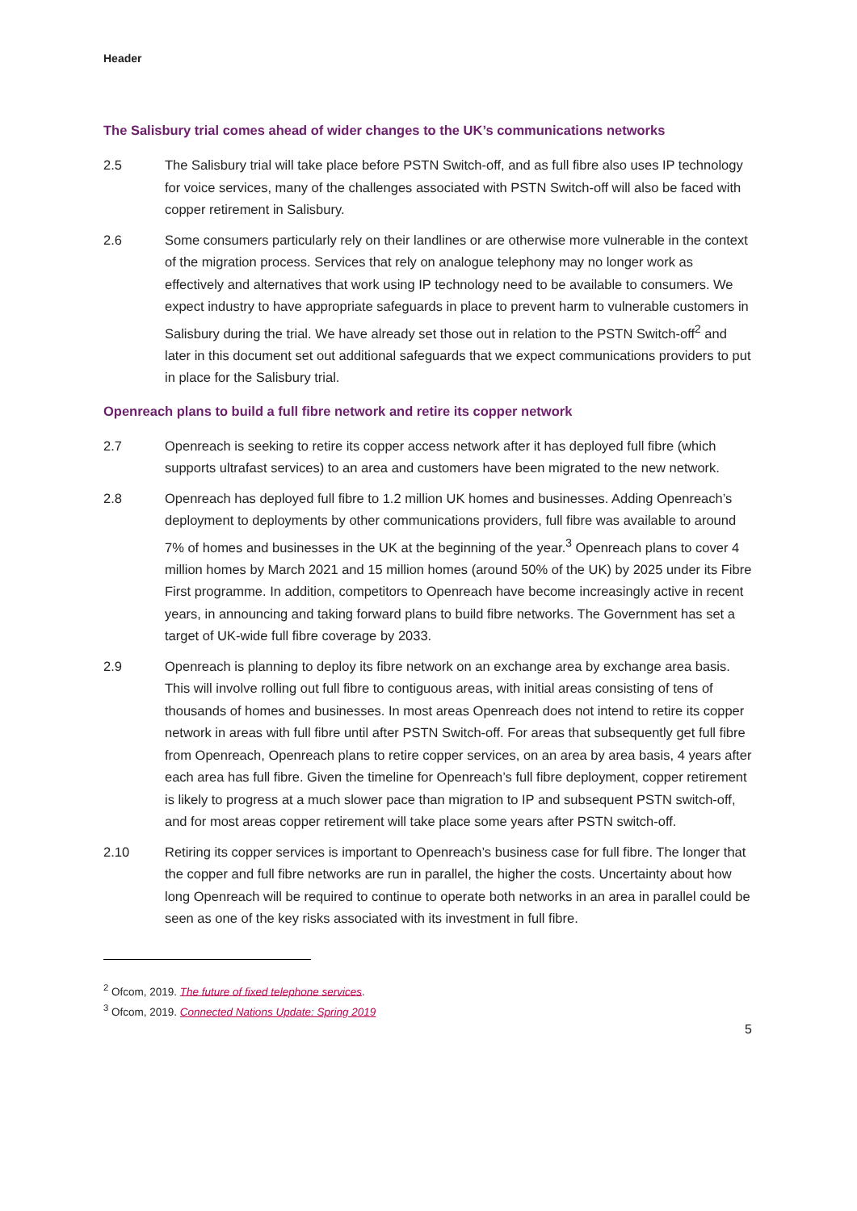Header
The Salisbury trial comes ahead of wider changes to the UK’s communications networks
2.5 The Salisbury trial will take place before PSTN Switch-off, and as full fibre also uses IP technology for voice services, many of the challenges associated with PSTN Switch-off will also be faced with copper retirement in Salisbury.
2.6 Some consumers particularly rely on their landlines or are otherwise more vulnerable in the context of the migration process. Services that rely on analogue telephony may no longer work as effectively and alternatives that work using IP technology need to be available to consumers. We expect industry to have appropriate safeguards in place to prevent harm to vulnerable customers in Salisbury during the trial. We have already set those out in relation to the PSTN Switch-off<sup>2</sup> and later in this document set out additional safeguards that we expect communications providers to put in place for the Salisbury trial.
Openreach plans to build a full fibre network and retire its copper network
2.7 Openreach is seeking to retire its copper access network after it has deployed full fibre (which supports ultrafast services) to an area and customers have been migrated to the new network.
2.8 Openreach has deployed full fibre to 1.2 million UK homes and businesses. Adding Openreach’s deployment to deployments by other communications providers, full fibre was available to around 7% of homes and businesses in the UK at the beginning of the year.<sup>3</sup> Openreach plans to cover 4 million homes by March 2021 and 15 million homes (around 50% of the UK) by 2025 under its Fibre First programme. In addition, competitors to Openreach have become increasingly active in recent years, in announcing and taking forward plans to build fibre networks. The Government has set a target of UK-wide full fibre coverage by 2033.
2.9 Openreach is planning to deploy its fibre network on an exchange area by exchange area basis. This will involve rolling out full fibre to contiguous areas, with initial areas consisting of tens of thousands of homes and businesses. In most areas Openreach does not intend to retire its copper network in areas with full fibre until after PSTN Switch-off. For areas that subsequently get full fibre from Openreach, Openreach plans to retire copper services, on an area by area basis, 4 years after each area has full fibre. Given the timeline for Openreach’s full fibre deployment, copper retirement is likely to progress at a much slower pace than migration to IP and subsequent PSTN switch-off, and for most areas copper retirement will take place some years after PSTN switch-off.
2.10 Retiring its copper services is important to Openreach’s business case for full fibre. The longer that the copper and full fibre networks are run in parallel, the higher the costs. Uncertainty about how long Openreach will be required to continue to operate both networks in an area in parallel could be seen as one of the key risks associated with its investment in full fibre.
<sup>2</sup> Ofcom, 2019. The future of fixed telephone services.
<sup>3</sup> Ofcom, 2019. Connected Nations Update: Spring 2019
5